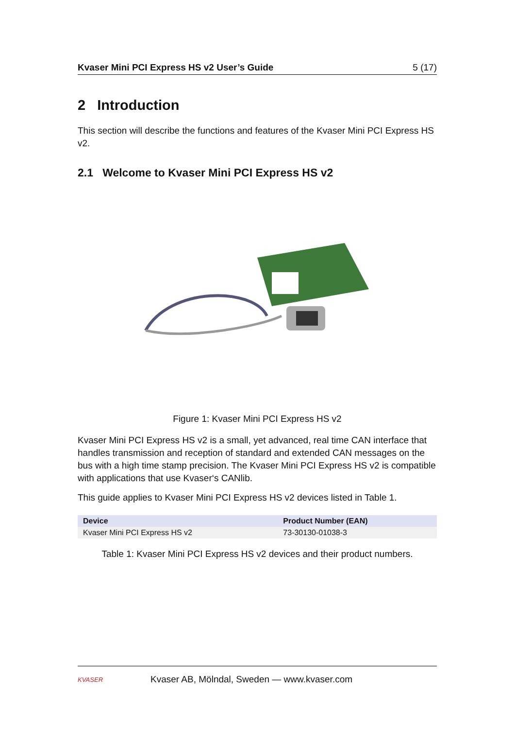Kvaser Mini PCI Express HS v2 User’s Guide 5 (17)
2 Introduction
This section will describe the functions and features of the Kvaser Mini PCI Express HS v2.
2.1 Welcome to Kvaser Mini PCI Express HS v2
Figure 1: Kvaser Mini PCI Express HS v2
Kvaser Mini PCI Express HS v2 is a small, yet advanced, real time CAN interface that handles transmission and reception of standard and extended CAN messages on the bus with a high time stamp precision. The Kvaser Mini PCI Express HS v2 is compatible with applications that use Kvaser‘s CANlib.
This guide applies to Kvaser Mini PCI Express HS v2 devices listed in Table 1.
| Device | Product Number (EAN) |
| --- | --- |
| Kvaser Mini PCI Express HS v2 | 73-30130-01038-3 |
Table 1: Kvaser Mini PCI Express HS v2 devices and their product numbers.
KVASER
Kvaser AB, Mölndal, Sweden — www.kvaser.com